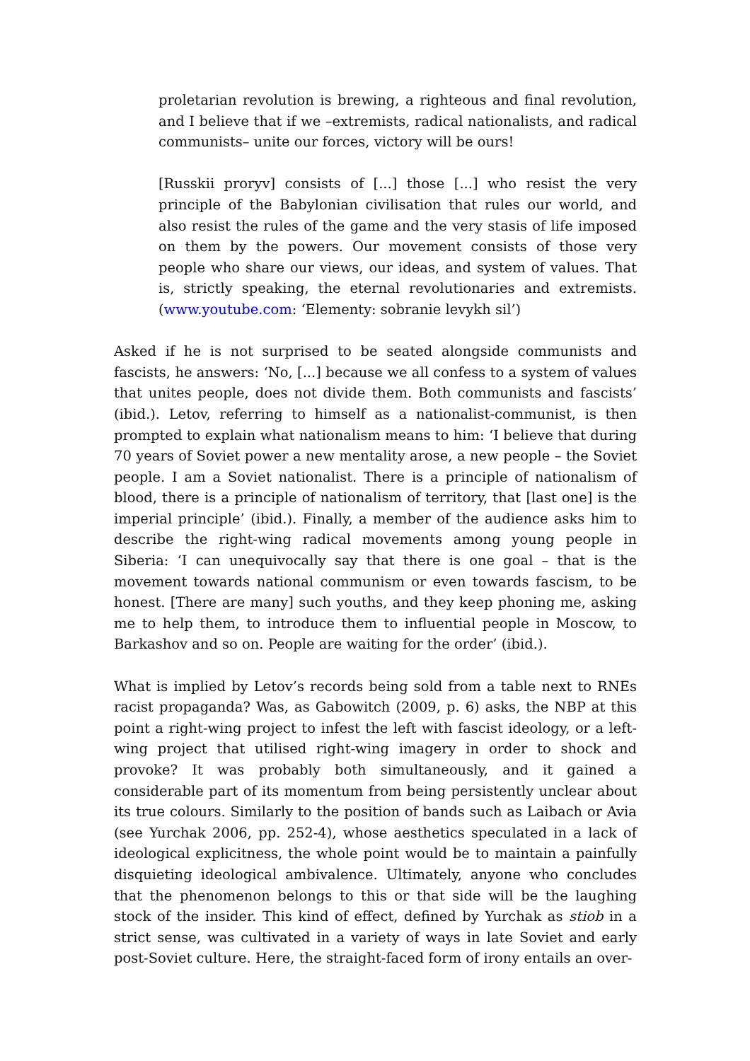proletarian revolution is brewing, a righteous and final revolution, and I believe that if we –extremists, radical nationalists, and radical communists– unite our forces, victory will be ours!
[Russkii proryv] consists of [...] those [...] who resist the very principle of the Babylonian civilisation that rules our world, and also resist the rules of the game and the very stasis of life imposed on them by the powers. Our movement consists of those very people who share our views, our ideas, and system of values. That is, strictly speaking, the eternal revolutionaries and extremists. (www.youtube.com: ‘Elementy: sobranie levykh sil’)
Asked if he is not surprised to be seated alongside communists and fascists, he answers: ‘No, [...] because we all confess to a system of values that unites people, does not divide them. Both communists and fascists’ (ibid.). Letov, referring to himself as a nationalist-communist, is then prompted to explain what nationalism means to him: ‘I believe that during 70 years of Soviet power a new mentality arose, a new people – the Soviet people. I am a Soviet nationalist. There is a principle of nationalism of blood, there is a principle of nationalism of territory, that [last one] is the imperial principle’ (ibid.). Finally, a member of the audience asks him to describe the right-wing radical movements among young people in Siberia: ‘I can unequivocally say that there is one goal – that is the movement towards national communism or even towards fascism, to be honest. [There are many] such youths, and they keep phoning me, asking me to help them, to introduce them to influential people in Moscow, to Barkashov and so on. People are waiting for the order’ (ibid.).
What is implied by Letov’s records being sold from a table next to RNEs racist propaganda? Was, as Gabowitch (2009, p. 6) asks, the NBP at this point a right-wing project to infest the left with fascist ideology, or a left-wing project that utilised right-wing imagery in order to shock and provoke? It was probably both simultaneously, and it gained a considerable part of its momentum from being persistently unclear about its true colours. Similarly to the position of bands such as Laibach or Avia (see Yurchak 2006, pp. 252‐4), whose aesthetics speculated in a lack of ideological explicitness, the whole point would be to maintain a painfully disquieting ideological ambivalence. Ultimately, anyone who concludes that the phenomenon belongs to this or that side will be the laughing stock of the insider. This kind of effect, defined by Yurchak as stiob in a strict sense, was cultivated in a variety of ways in late Soviet and early post-Soviet culture. Here, the straight-faced form of irony entails an over-